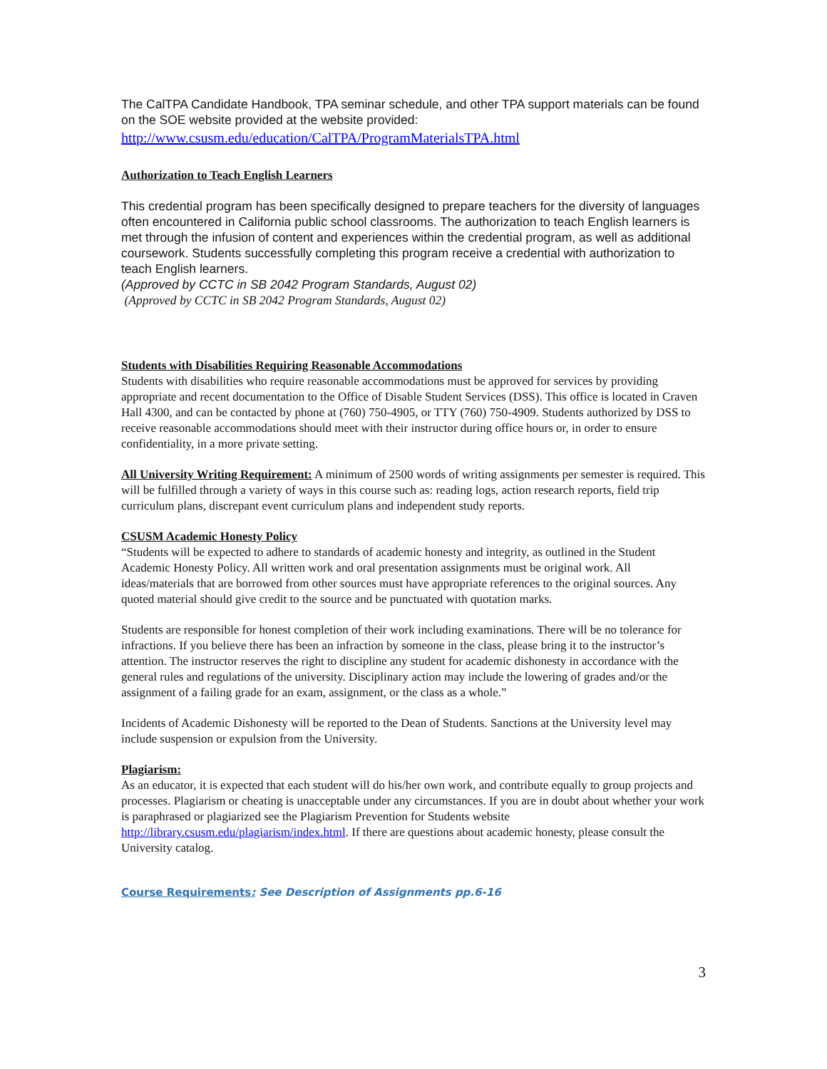The CalTPA Candidate Handbook, TPA seminar schedule, and other TPA support materials can be found on the SOE website provided at the website provided:
http://www.csusm.edu/education/CalTPA/ProgramMaterialsTPA.html
Authorization to Teach English Learners
This credential program has been specifically designed to prepare teachers for the diversity of languages often encountered in California public school classrooms. The authorization to teach English learners is met through the infusion of content and experiences within the credential program, as well as additional coursework. Students successfully completing this program receive a credential with authorization to teach English learners.
(Approved by CCTC in SB 2042 Program Standards, August 02)
(Approved by CCTC in SB 2042 Program Standards, August 02)
Students with Disabilities Requiring Reasonable Accommodations
Students with disabilities who require reasonable accommodations must be approved for services by providing appropriate and recent documentation to the Office of Disable Student Services (DSS). This office is located in Craven Hall 4300, and can be contacted by phone at (760) 750-4905, or TTY (760) 750-4909. Students authorized by DSS to receive reasonable accommodations should meet with their instructor during office hours or, in order to ensure confidentiality, in a more private setting.
All University Writing Requirement: A minimum of 2500 words of writing assignments per semester is required. This will be fulfilled through a variety of ways in this course such as: reading logs, action research reports, field trip curriculum plans, discrepant event curriculum plans and independent study reports.
CSUSM Academic Honesty Policy
“Students will be expected to adhere to standards of academic honesty and integrity, as outlined in the Student Academic Honesty Policy. All written work and oral presentation assignments must be original work. All ideas/materials that are borrowed from other sources must have appropriate references to the original sources. Any quoted material should give credit to the source and be punctuated with quotation marks.
Students are responsible for honest completion of their work including examinations. There will be no tolerance for infractions. If you believe there has been an infraction by someone in the class, please bring it to the instructor’s attention. The instructor reserves the right to discipline any student for academic dishonesty in accordance with the general rules and regulations of the university. Disciplinary action may include the lowering of grades and/or the assignment of a failing grade for an exam, assignment, or the class as a whole.”
Incidents of Academic Dishonesty will be reported to the Dean of Students. Sanctions at the University level may include suspension or expulsion from the University.
Plagiarism:
As an educator, it is expected that each student will do his/her own work, and contribute equally to group projects and processes. Plagiarism or cheating is unacceptable under any circumstances. If you are in doubt about whether your work is paraphrased or plagiarized see the Plagiarism Prevention for Students website http://library.csusm.edu/plagiarism/index.html. If there are questions about academic honesty, please consult the University catalog.
Course Requirements: See Description of Assignments pp.6-16
3